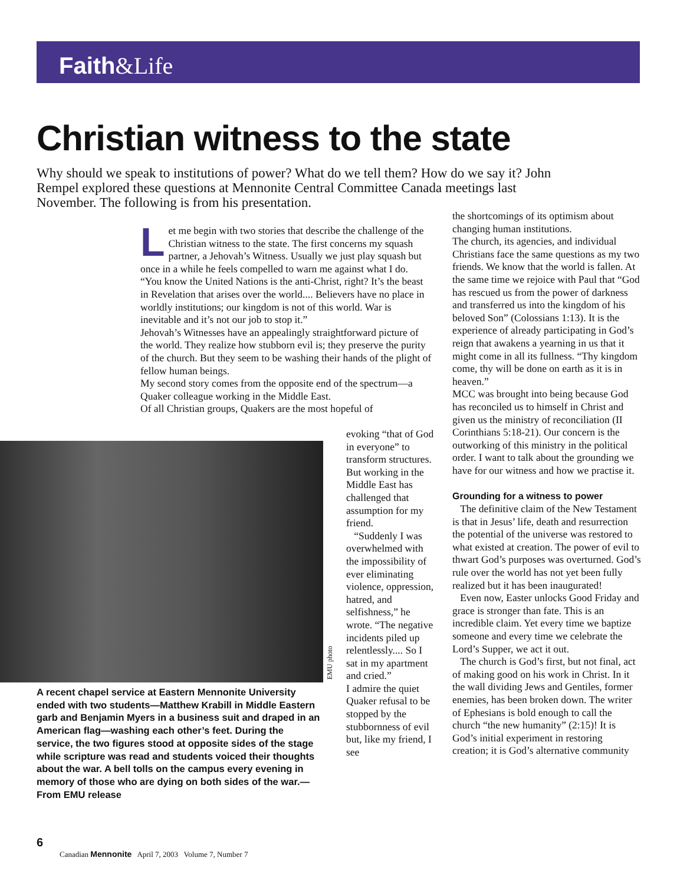Faith&Life
Christian witness to the state
Why should we speak to institutions of power? What do we tell them? How do we say it? John Rempel explored these questions at Mennonite Central Committee Canada meetings last November. The following is from his presentation.
Let me begin with two stories that describe the challenge of the Christian witness to the state. The first concerns my squash partner, a Jehovah’s Witness. Usually we just play squash but once in a while he feels compelled to warn me against what I do.
“You know the United Nations is the anti-Christ, right? It’s the beast in Revelation that arises over the world.... Believers have no place in worldly institutions; our kingdom is not of this world. War is inevitable and it’s not our job to stop it.”
Jehovah’s Witnesses have an appealingly straightforward picture of the world. They realize how stubborn evil is; they preserve the purity of the church. But they seem to be washing their hands of the plight of fellow human beings.
My second story comes from the opposite end of the spectrum—a Quaker colleague working in the Middle East.
Of all Christian groups, Quakers are the most hopeful of
EMU photo
A recent chapel service at Eastern Mennonite University ended with two students—Matthew Krabill in Middle Eastern garb and Benjamin Myers in a business suit and draped in an American flag—washing each other’s feet. During the service, the two figures stood at opposite sides of the stage while scripture was read and students voiced their thoughts about the war. A bell tolls on the campus every evening in memory of those who are dying on both sides of the war.—From EMU release
evoking “that of God in everyone” to transform structures. But working in the Middle East has challenged that assumption for my friend.
“Suddenly I was overwhelmed with the impossibility of ever eliminating violence, oppression, hatred, and selfishness,” he wrote. “The negative incidents piled up relentlessly.... So I sat in my apartment and cried.”
I admire the quiet Quaker refusal to be stopped by the stubbornness of evil but, like my friend, I see
the shortcomings of its optimism about changing human institutions.
The church, its agencies, and individual Christians face the same questions as my two friends. We know that the world is fallen. At the same time we rejoice with Paul that “God has rescued us from the power of darkness and transferred us into the kingdom of his beloved Son” (Colossians 1:13). It is the experience of already participating in God’s reign that awakens a yearning in us that it might come in all its fullness. “Thy kingdom come, thy will be done on earth as it is in heaven.”
MCC was brought into being because God has reconciled us to himself in Christ and given us the ministry of reconciliation (II Corinthians 5:18-21). Our concern is the outworking of this ministry in the political order. I want to talk about the grounding we have for our witness and how we practise it.
Grounding for a witness to power
The definitive claim of the New Testament is that in Jesus’ life, death and resurrection the potential of the universe was restored to what existed at creation. The power of evil to thwart God’s purposes was overturned. God’s rule over the world has not yet been fully realized but it has been inaugurated!
Even now, Easter unlocks Good Friday and grace is stronger than fate. This is an incredible claim. Yet every time we baptize someone and every time we celebrate the Lord’s Supper, we act it out.
The church is God’s first, but not final, act of making good on his work in Christ. In it the wall dividing Jews and Gentiles, former enemies, has been broken down. The writer of Ephesians is bold enough to call the church “the new humanity” (2:15)! It is God’s initial experiment in restoring creation; it is God’s alternative community
6
Canadian Mennonite April 7, 2003 Volume 7, Number 7